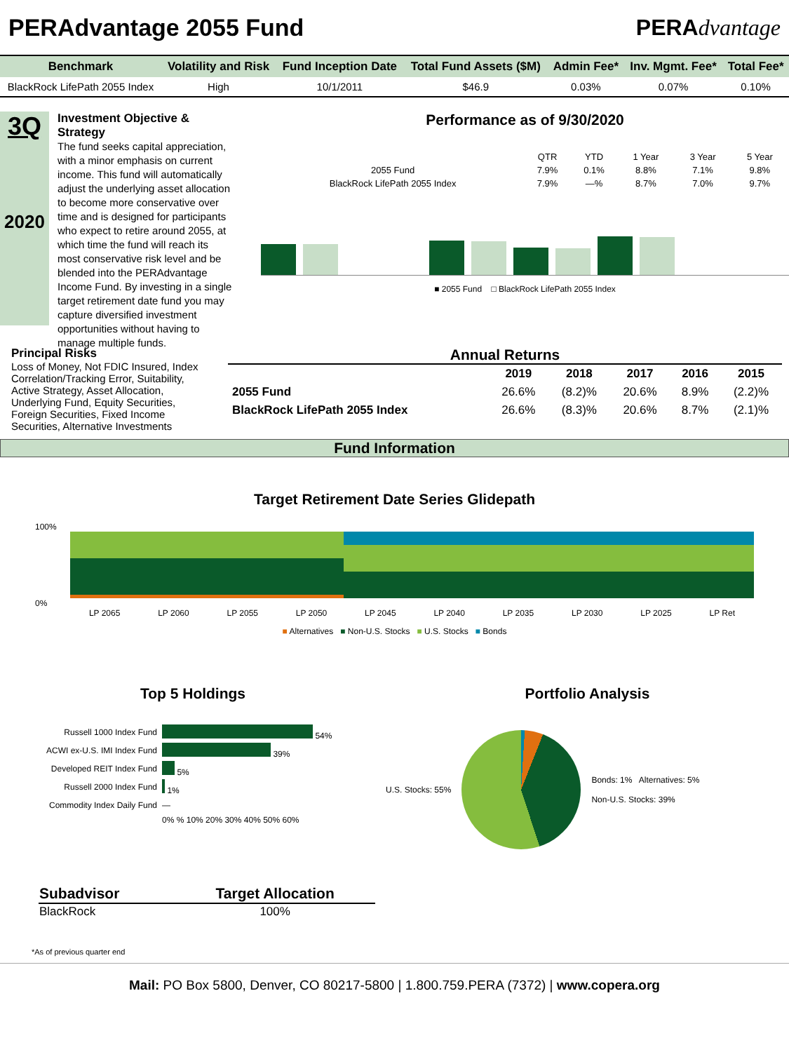PERAdvantage 2055 Fund PERAdvantage
| Benchmark | Volatility and Risk | Fund Inception Date | Total Fund Assets ($M) | Admin Fee* | Inv. Mgmt. Fee* | Total Fee* |
| --- | --- | --- | --- | --- | --- | --- |
| BlackRock LifePath 2055 Index | High | 10/1/2011 | $46.9 | 0.03% | 0.07% | 0.10% |
3Q
2020
Investment Objective & Strategy
The fund seeks capital appreciation, with a minor emphasis on current income. This fund will automatically adjust the underlying asset allocation to become more conservative over time and is designed for participants who expect to retire around 2055, at which time the fund will reach its most conservative risk level and be blended into the PERAdvantage Income Fund. By investing in a single target retirement date fund you may capture diversified investment opportunities without having to manage multiple funds.
Performance as of 9/30/2020
| | QTR | YTD | 1 Year | 3 Year | 5 Year |
| 2055 Fund | 7.9% | 0.1% | 8.8% | 7.1% | 9.8% |
| BlackRock LifePath 2055 Index | 7.9% | —% | 8.7% | 7.0% | 9.7% |
■ 2055 Fund □ BlackRock LifePath 2055 Index
Principal Risks
Loss of Money, Not FDIC Insured, Index Correlation/Tracking Error, Suitability, Active Strategy, Asset Allocation, Underlying Fund, Equity Securities, Foreign Securities, Fixed Income Securities, Alternative Investments
Annual Returns
| | 2019 | 2018 | 2017 | 2016 | 2015 |
| --- | --- | --- | --- | --- | --- |
| 2055 Fund | 26.6% | (8.2)% | 20.6% | 8.9% | (2.2)% |
| BlackRock LifePath 2055 Index | 26.6% | (8.3)% | 20.6% | 8.7% | (2.1)% |
Fund Information
Target Retirement Date Series Glidepath
100%
0%
LP 2065 LP 2060 LP 2055 LP 2050 LP 2045 LP 2040 LP 2035 LP 2030 LP 2025 LP Ret
■ Alternatives ■ Non-U.S. Stocks ■ U.S. Stocks ■ Bonds
Top 5 Holdings
| Russell 1000 Index Fund | 54% |
| ACWI ex-U.S. IMI Index Fund | 39% |
| Developed REIT Index Fund | 5% |
| Russell 2000 Index Fund | 1% |
| Commodity Index Daily Fund | — |
| | 0% % 10% 20% 30% 40% 50% 60% |
Portfolio Analysis
U.S. Stocks: 55%
Bonds: 1% Alternatives: 5%
Non-U.S. Stocks: 39%
| Subadvisor | Target Allocation |
| --- | --- |
| BlackRock | 100% |
*As of previous quarter end
Mail: PO Box 5800, Denver, CO 80217-5800 | 1.800.759.PERA (7372) | www.copera.org